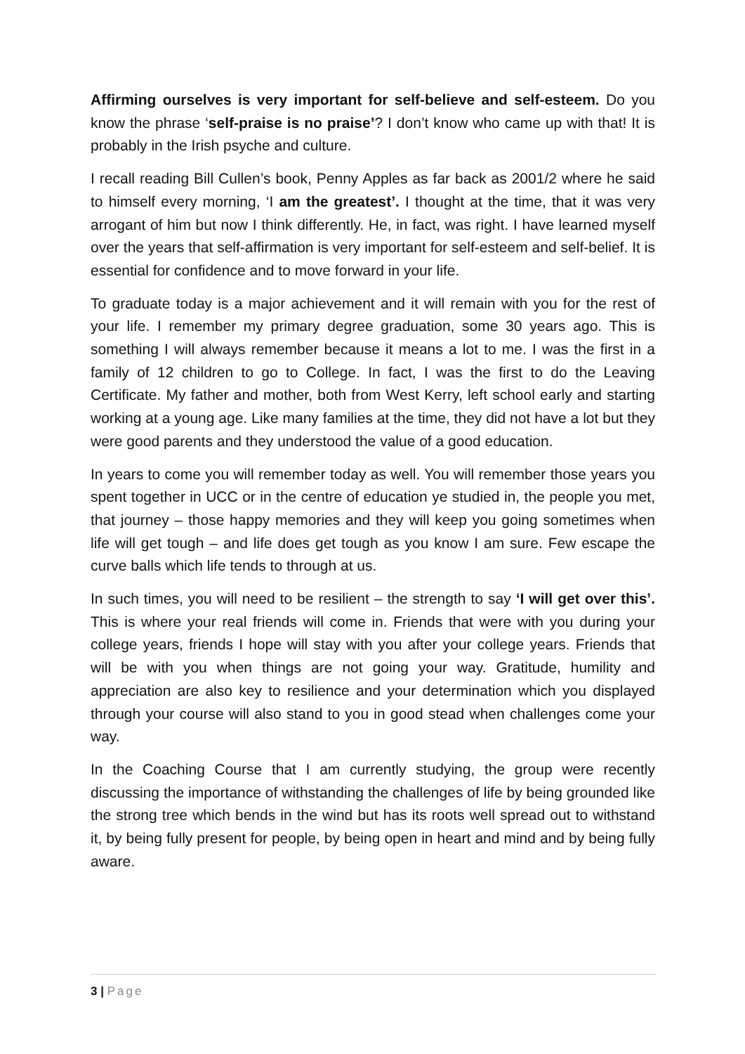Affirming ourselves is very important for self-believe and self-esteem. Do you know the phrase ‘self-praise is no praise’? I don’t know who came up with that! It is probably in the Irish psyche and culture.
I recall reading Bill Cullen’s book, Penny Apples as far back as 2001/2 where he said to himself every morning, ‘I am the greatest’. I thought at the time, that it was very arrogant of him but now I think differently. He, in fact, was right. I have learned myself over the years that self-affirmation is very important for self-esteem and self-belief. It is essential for confidence and to move forward in your life.
To graduate today is a major achievement and it will remain with you for the rest of your life. I remember my primary degree graduation, some 30 years ago. This is something I will always remember because it means a lot to me. I was the first in a family of 12 children to go to College. In fact, I was the first to do the Leaving Certificate. My father and mother, both from West Kerry, left school early and starting working at a young age. Like many families at the time, they did not have a lot but they were good parents and they understood the value of a good education.
In years to come you will remember today as well. You will remember those years you spent together in UCC or in the centre of education ye studied in, the people you met, that journey – those happy memories and they will keep you going sometimes when life will get tough – and life does get tough as you know I am sure. Few escape the curve balls which life tends to through at us.
In such times, you will need to be resilient – the strength to say ‘I will get over this’. This is where your real friends will come in. Friends that were with you during your college years, friends I hope will stay with you after your college years. Friends that will be with you when things are not going your way. Gratitude, humility and appreciation are also key to resilience and your determination which you displayed through your course will also stand to you in good stead when challenges come your way.
In the Coaching Course that I am currently studying, the group were recently discussing the importance of withstanding the challenges of life by being grounded like the strong tree which bends in the wind but has its roots well spread out to withstand it, by being fully present for people, by being open in heart and mind and by being fully aware.
3 | Page